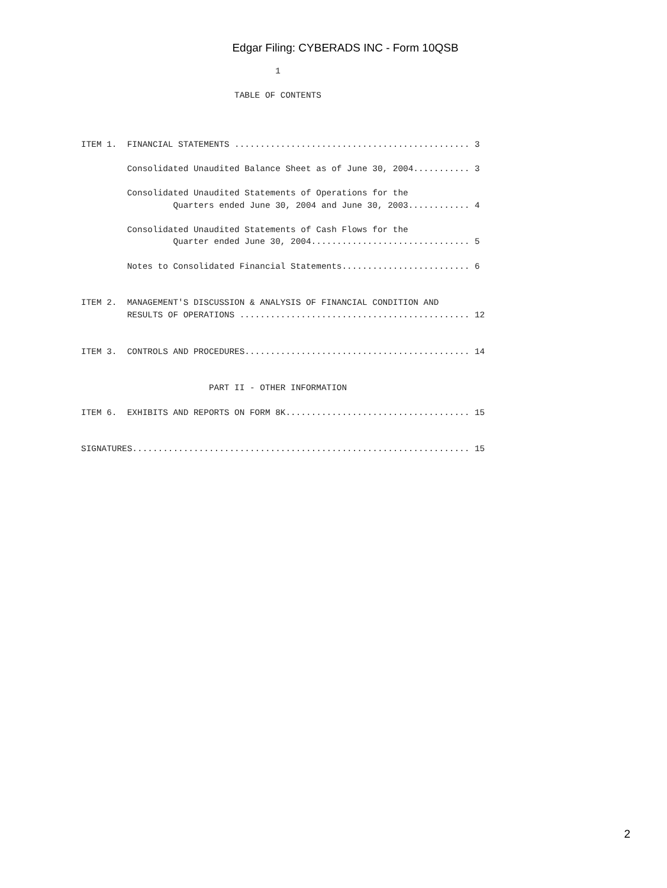Edgar Filing: CYBERADS INC - Form 10QSB
                                      1

                              TABLE OF CONTENTS



ITEM 1.  FINANCIAL STATEMENTS .............................................. 3

         Consolidated Unaudited Balance Sheet as of June 30, 2004........... 3

         Consolidated Unaudited Statements of Operations for the
                  Quarters ended June 30, 2004 and June 30, 2003............ 4

         Consolidated Unaudited Statements of Cash Flows for the
                  Quarter ended June 30, 2004............................... 5

         Notes to Consolidated Financial Statements......................... 6


ITEM 2.  MANAGEMENT'S DISCUSSION & ANALYSIS OF FINANCIAL CONDITION AND
         RESULTS OF OPERATIONS ............................................. 12


ITEM 3.  CONTROLS AND PROCEDURES............................................ 14


                         PART II - OTHER INFORMATION

ITEM 6.  EXHIBITS AND REPORTS ON FORM 8K.................................... 15


SIGNATURES.................................................................. 15
2